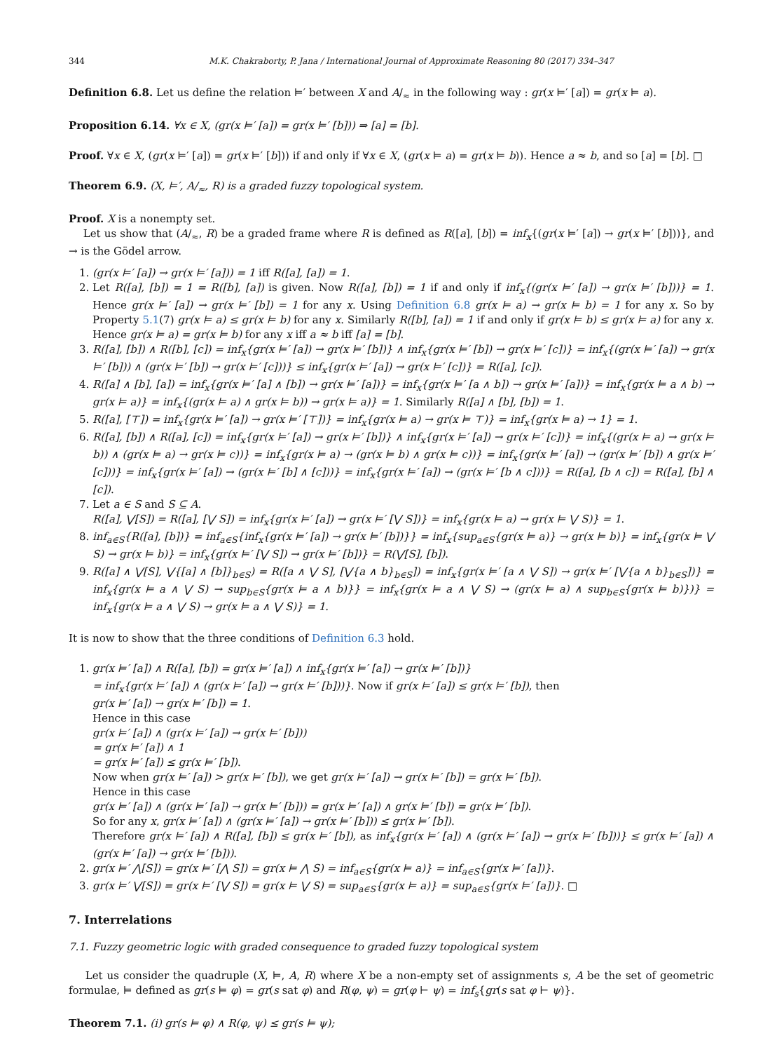344 M.K. Chakraborty, P. Jana / International Journal of Approximate Reasoning 80 (2017) 334–347
Definition 6.8. Let us define the relation ⊨′ between X and A/<sub>≈</sub> in the following way : gr(x ⊨′ [a]) = gr(x ⊨ a).
Proposition 6.14. ∀x ∈ X, (gr(x ⊨′ [a]) = gr(x ⊨′ [b])) ⇒ [a] = [b].
Proof. ∀x ∈ X, (gr(x ⊨′ [a]) = gr(x ⊨′ [b])) if and only if ∀x ∈ X, (gr(x ⊨ a) = gr(x ⊨ b)). Hence a ≈ b, and so [a] = [b]. □
Theorem 6.9. (X, ⊨′, A/<sub>≈</sub>, R) is a graded fuzzy topological system.
Proof. X is a nonempty set.
Let us show that (A/<sub>≈</sub>, R) be a graded frame where R is defined as R([a], [b]) = inf<sub>x</sub>{(gr(x ⊨′ [a]) → gr(x ⊨′ [b]))}, and → is the Gödel arrow.
1. (gr(x ⊨′ [a]) → gr(x ⊨′ [a])) = 1 iff R([a], [a]) = 1.
2. Let R([a], [b]) = 1 = R([b], [a]) is given. Now R([a], [b]) = 1 if and only if inf<sub>x</sub>{(gr(x ⊨′ [a]) → gr(x ⊨′ [b]))} = 1. Hence gr(x ⊨′ [a]) → gr(x ⊨′ [b]) = 1 for any x. Using Definition 6.8 gr(x ⊨ a) → gr(x ⊨ b) = 1 for any x. So by Property 5.1(7) gr(x ⊨ a) ≤ gr(x ⊨ b) for any x. Similarly R([b], [a]) = 1 if and only if gr(x ⊨ b) ≤ gr(x ⊨ a) for any x. Hence gr(x ⊨ a) = gr(x ⊨ b) for any x iff a ≈ b iff [a] = [b].
3. R([a], [b]) ∧ R([b], [c]) = inf<sub>x</sub>{gr(x ⊨′ [a]) → gr(x ⊨′ [b])} ∧ inf<sub>x</sub>{gr(x ⊨′ [b]) → gr(x ⊨′ [c])} = inf<sub>x</sub>{(gr(x ⊨′ [a]) → gr(x ⊨′ [b])) ∧ (gr(x ⊨′ [b]) → gr(x ⊨′ [c]))} ≤ inf<sub>x</sub>{gr(x ⊨′ [a]) → gr(x ⊨′ [c])} = R([a], [c]).
4. R([a] ∧ [b], [a]) = inf<sub>x</sub>{gr(x ⊨′ [a] ∧ [b]) → gr(x ⊨′ [a])} = inf<sub>x</sub>{gr(x ⊨′ [a ∧ b]) → gr(x ⊨′ [a])} = inf<sub>x</sub>{gr(x ⊨ a ∧ b) → gr(x ⊨ a)} = inf<sub>x</sub>{(gr(x ⊨ a) ∧ gr(x ⊨ b)) → gr(x ⊨ a)} = 1. Similarly R([a] ∧ [b], [b]) = 1.
5. R([a], [⊤]) = inf<sub>x</sub>{gr(x ⊨′ [a]) → gr(x ⊨′ [⊤])} = inf<sub>x</sub>{gr(x ⊨ a) → gr(x ⊨ ⊤)} = inf<sub>x</sub>{gr(x ⊨ a) → 1} = 1.
6. R([a], [b]) ∧ R([a], [c]) = inf<sub>x</sub>{gr(x ⊨′ [a]) → gr(x ⊨′ [b])} ∧ inf<sub>x</sub>{gr(x ⊨′ [a]) → gr(x ⊨′ [c])} = inf<sub>x</sub>{(gr(x ⊨ a) → gr(x ⊨ b)) ∧ (gr(x ⊨ a) → gr(x ⊨ c))} = inf<sub>x</sub>{gr(x ⊨ a) → (gr(x ⊨ b) ∧ gr(x ⊨ c))} = inf<sub>x</sub>{gr(x ⊨′ [a]) → (gr(x ⊨′ [b]) ∧ gr(x ⊨′ [c]))} = inf<sub>x</sub>{gr(x ⊨′ [a]) → (gr(x ⊨′ [b] ∧ [c]))} = inf<sub>x</sub>{gr(x ⊨′ [a]) → (gr(x ⊨′ [b ∧ c]))} = R([a], [b ∧ c]) = R([a], [b] ∧ [c]).
7. Let a ∈ S and S ⊆ A.
R([a], ⋁[S]) = R([a], [⋁ S]) = inf<sub>x</sub>{gr(x ⊨′ [a]) → gr(x ⊨′ [⋁ S])} = inf<sub>x</sub>{gr(x ⊨ a) → gr(x ⊨ ⋁ S)} = 1.
8. inf<sub>a∈S</sub>{R([a], [b])} = inf<sub>a∈S</sub>{inf<sub>x</sub>{gr(x ⊨′ [a]) → gr(x ⊨′ [b])}} = inf<sub>x</sub>{sup<sub>a∈S</sub>{gr(x ⊨ a)} → gr(x ⊨ b)} = inf<sub>x</sub>{gr(x ⊨ ⋁ S) → gr(x ⊨ b)} = inf<sub>x</sub>{gr(x ⊨′ [⋁ S]) → gr(x ⊨′ [b])} = R(⋁[S], [b]).
9. R([a] ∧ ⋁[S], ⋁{[a] ∧ [b]}<sub>b∈S</sub>) = R([a ∧ ⋁ S], [⋁{a ∧ b}<sub>b∈S</sub>]) = inf<sub>x</sub>{gr(x ⊨′ [a ∧ ⋁ S]) → gr(x ⊨′ [⋁{a ∧ b}<sub>b∈S</sub>])} = inf<sub>x</sub>{gr(x ⊨ a ∧ ⋁ S) → sup<sub>b∈S</sub>{gr(x ⊨ a ∧ b)}} = inf<sub>x</sub>{gr(x ⊨ a ∧ ⋁ S) → (gr(x ⊨ a) ∧ sup<sub>b∈S</sub>{gr(x ⊨ b)})} = inf<sub>x</sub>{gr(x ⊨ a ∧ ⋁ S) → gr(x ⊨ a ∧ ⋁ S)} = 1.
It is now to show that the three conditions of Definition 6.3 hold.
1. gr(x ⊨′ [a]) ∧ R([a], [b]) = gr(x ⊨′ [a]) ∧ inf<sub>x</sub>{gr(x ⊨′ [a]) → gr(x ⊨′ [b])}
= inf<sub>x</sub>{gr(x ⊨′ [a]) ∧ (gr(x ⊨′ [a]) → gr(x ⊨′ [b]))}. Now if gr(x ⊨′ [a]) ≤ gr(x ⊨′ [b]), then
gr(x ⊨′ [a]) → gr(x ⊨′ [b]) = 1.
Hence in this case
gr(x ⊨′ [a]) ∧ (gr(x ⊨′ [a]) → gr(x ⊨′ [b]))
= gr(x ⊨′ [a]) ∧ 1
= gr(x ⊨′ [a]) ≤ gr(x ⊨′ [b]).
Now when gr(x ⊨′ [a]) > gr(x ⊨′ [b]), we get gr(x ⊨′ [a]) → gr(x ⊨′ [b]) = gr(x ⊨′ [b]).
Hence in this case
gr(x ⊨′ [a]) ∧ (gr(x ⊨′ [a]) → gr(x ⊨′ [b])) = gr(x ⊨′ [a]) ∧ gr(x ⊨′ [b]) = gr(x ⊨′ [b]).
So for any x, gr(x ⊨′ [a]) ∧ (gr(x ⊨′ [a]) → gr(x ⊨′ [b])) ≤ gr(x ⊨′ [b]).
Therefore gr(x ⊨′ [a]) ∧ R([a], [b]) ≤ gr(x ⊨′ [b]), as inf<sub>x</sub>{gr(x ⊨′ [a]) ∧ (gr(x ⊨′ [a]) → gr(x ⊨′ [b]))} ≤ gr(x ⊨′ [a]) ∧ (gr(x ⊨′ [a]) → gr(x ⊨′ [b])).
2. gr(x ⊨′ ⋀[S]) = gr(x ⊨′ [⋀ S]) = gr(x ⊨ ⋀ S) = inf<sub>a∈S</sub>{gr(x ⊨ a)} = inf<sub>a∈S</sub>{gr(x ⊨′ [a])}.
3. gr(x ⊨′ ⋁[S]) = gr(x ⊨′ [⋁ S]) = gr(x ⊨ ⋁ S) = sup<sub>a∈S</sub>{gr(x ⊨ a)} = sup<sub>a∈S</sub>{gr(x ⊨′ [a])}. □
7. Interrelations
7.1. Fuzzy geometric logic with graded consequence to graded fuzzy topological system
Let us consider the quadruple (X, ⊨, A, R) where X be a non-empty set of assignments s, A be the set of geometric formulae, ⊨ defined as gr(s ⊨ φ) = gr(s sat φ) and R(φ, ψ) = gr(φ ⊢ ψ) = inf<sub>s</sub>{gr(s sat φ ⊢ ψ)}.
Theorem 7.1. (i) gr(s ⊨ φ) ∧ R(φ, ψ) ≤ gr(s ⊨ ψ);